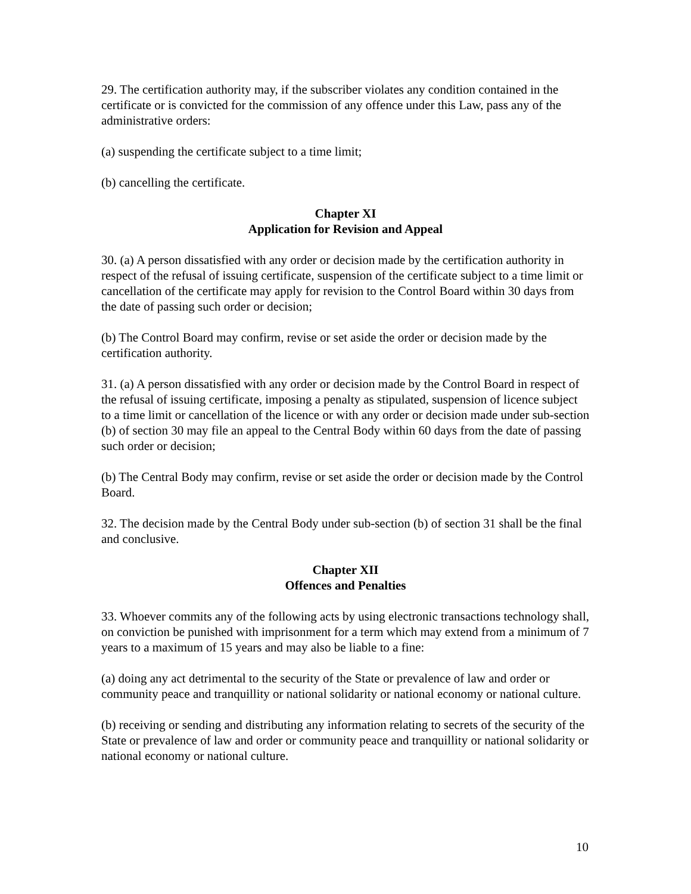29. The certification authority may, if the subscriber violates any condition contained in the certificate or is convicted for the commission of any offence under this Law, pass any of the administrative orders:
(a) suspending the certificate subject to a time limit;
(b) cancelling the certificate.
Chapter XI
Application for Revision and Appeal
30. (a) A person dissatisfied with any order or decision made by the certification authority in respect of the refusal of issuing certificate, suspension of the certificate subject to a time limit or cancellation of the certificate may apply for revision to the Control Board within 30 days from the date of passing such order or decision;
(b) The Control Board may confirm, revise or set aside the order or decision made by the certification authority.
31. (a) A person dissatisfied with any order or decision made by the Control Board in respect of the refusal of issuing certificate, imposing a penalty as stipulated, suspension of licence subject to a time limit or cancellation of the licence or with any order or decision made under sub-section (b) of section 30 may file an appeal to the Central Body within 60 days from the date of passing such order or decision;
(b) The Central Body may confirm, revise or set aside the order or decision made by the Control Board.
32. The decision made by the Central Body under sub-section (b) of section 31 shall be the final and conclusive.
Chapter XII
Offences and Penalties
33. Whoever commits any of the following acts by using electronic transactions technology shall, on conviction be punished with imprisonment for a term which may extend from a minimum of 7 years to a maximum of 15 years and may also be liable to a fine:
(a) doing any act detrimental to the security of the State or prevalence of law and order or community peace and tranquillity or national solidarity or national economy or national culture.
(b) receiving or sending and distributing any information relating to secrets of the security of the State or prevalence of law and order or community peace and tranquillity or national solidarity or national economy or national culture.
10